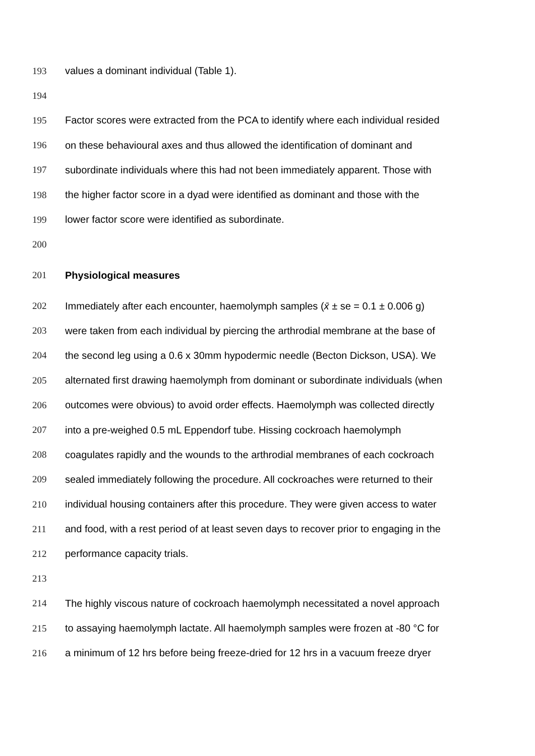193 values a dominant individual (Table 1).
194
195 Factor scores were extracted from the PCA to identify where each individual resided
196 on these behavioural axes and thus allowed the identification of dominant and
197 subordinate individuals where this had not been immediately apparent. Those with
198 the higher factor score in a dyad were identified as dominant and those with the
199 lower factor score were identified as subordinate.
200
201 Physiological measures
202 Immediately after each encounter, haemolymph samples (x̄ ± se = 0.1 ± 0.006 g)
203 were taken from each individual by piercing the arthrodial membrane at the base of
204 the second leg using a 0.6 x 30mm hypodermic needle (Becton Dickson, USA). We
205 alternated first drawing haemolymph from dominant or subordinate individuals (when
206 outcomes were obvious) to avoid order effects. Haemolymph was collected directly
207 into a pre-weighed 0.5 mL Eppendorf tube. Hissing cockroach haemolymph
208 coagulates rapidly and the wounds to the arthrodial membranes of each cockroach
209 sealed immediately following the procedure. All cockroaches were returned to their
210 individual housing containers after this procedure. They were given access to water
211 and food, with a rest period of at least seven days to recover prior to engaging in the
212 performance capacity trials.
213
214 The highly viscous nature of cockroach haemolymph necessitated a novel approach
215 to assaying haemolymph lactate. All haemolymph samples were frozen at -80 °C for
216 a minimum of 12 hrs before being freeze-dried for 12 hrs in a vacuum freeze dryer